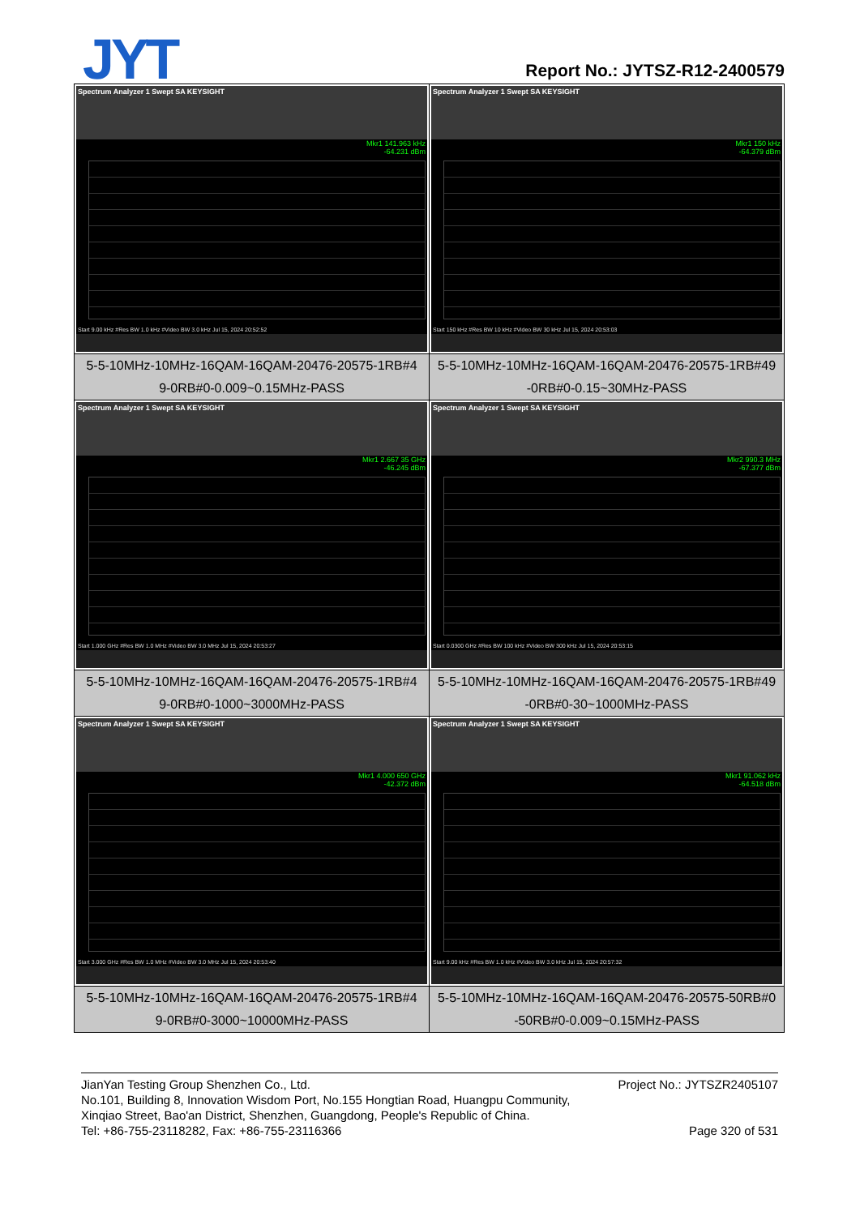JYT Report No.: JYTSZ-R12-2400579
| Spectrum Analyzer 1 Swept SA KEYSIGHT Mkr1 141.963 kHz -64.231 dBm Start 9.00 kHz #Res BW 1.0 kHz #Video BW 3.0 kHz Jul 15, 2024 20:52:52 | Spectrum Analyzer 1 Swept SA KEYSIGHT Mkr1 150 kHz -64.379 dBm Start 150 kHz #Res BW 10 kHz #Video BW 30 kHz Jul 15, 2024 20:53:03 |
| 5-5-10MHz-10MHz-16QAM-16QAM-20476-20575-1RB#4 9-0RB#0-0.009~0.15MHz-PASS | 5-5-10MHz-10MHz-16QAM-16QAM-20476-20575-1RB#49 -0RB#0-0.15~30MHz-PASS |
| Spectrum Analyzer 1 Swept SA KEYSIGHT Mkr1 2.667 35 GHz -46.245 dBm Start 1.000 GHz #Res BW 1.0 MHz #Video BW 3.0 MHz Jul 15, 2024 20:53:27 | Spectrum Analyzer 1 Swept SA KEYSIGHT Mkr2 990.3 MHz -67.377 dBm Start 0.0300 GHz #Res BW 100 kHz #Video BW 300 kHz Jul 15, 2024 20:53:15 |
| 5-5-10MHz-10MHz-16QAM-16QAM-20476-20575-1RB#4 9-0RB#0-1000~3000MHz-PASS | 5-5-10MHz-10MHz-16QAM-16QAM-20476-20575-1RB#49 -0RB#0-30~1000MHz-PASS |
| Spectrum Analyzer 1 Swept SA KEYSIGHT Mkr1 4.000 650 GHz -42.372 dBm Start 3.000 GHz #Res BW 1.0 MHz #Video BW 3.0 MHz Jul 15, 2024 20:53:40 | Spectrum Analyzer 1 Swept SA KEYSIGHT Mkr1 91.062 kHz -64.518 dBm Start 9.00 kHz #Res BW 1.0 kHz #Video BW 3.0 kHz Jul 15, 2024 20:57:32 |
| 5-5-10MHz-10MHz-16QAM-16QAM-20476-20575-1RB#4 9-0RB#0-3000~10000MHz-PASS | 5-5-10MHz-10MHz-16QAM-16QAM-20476-20575-50RB#0 -50RB#0-0.009~0.15MHz-PASS |
JianYan Testing Group Shenzhen Co., Ltd. Project No.: JYTSZR2405107
No.101, Building 8, Innovation Wisdom Port, No.155 Hongtian Road, Huangpu Community,
Xinqiao Street, Bao'an District, Shenzhen, Guangdong, People's Republic of China.
Tel: +86-755-23118282, Fax: +86-755-23116366 Page 320 of 531